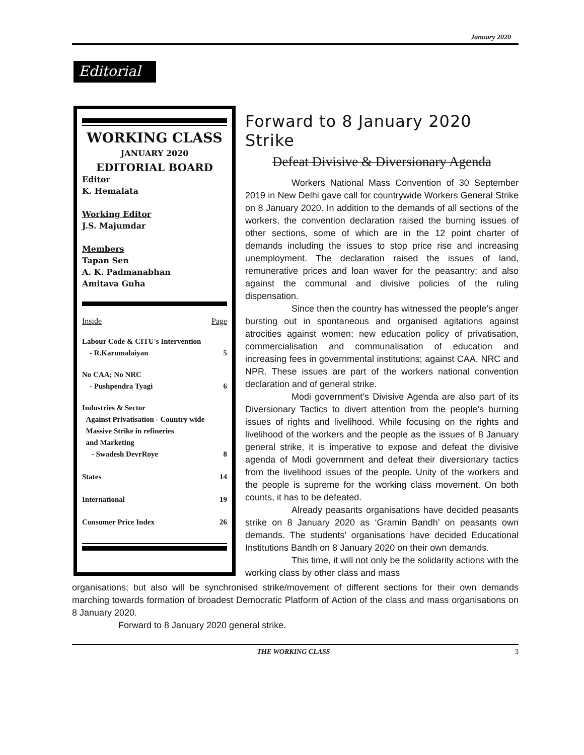January 2020
Editorial
WORKING CLASS
JANUARY 2020
EDITORIAL BOARD
Editor
K. Hemalata
Working Editor
J.S. Majumdar
Members
Tapan Sen
A. K. Padmanabhan
Amitava Guha
| Inside | Page |
| Labour Code & CITU's Intervention - R.Karumalaiyan | 5 |
| No CAA; No NRC - Pushpendra Tyagi | 6 |
| Industries & Sector Against Privatisation - Country wide Massive Strike in refineries and Marketing - Swadesh DevrRoye | 8 |
| States | 14 |
| International | 19 |
| Consumer Price Index | 26 |
Forward to 8 January 2020 Strike
Defeat Divisive & Diversionary Agenda
Workers National Mass Convention of 30 September 2019 in New Delhi gave call for countrywide Workers General Strike on 8 January 2020. In addition to the demands of all sections of the workers, the convention declaration raised the burning issues of other sections, some of which are in the 12 point charter of demands including the issues to stop price rise and increasing unemployment. The declaration raised the issues of land, remunerative prices and loan waver for the peasantry; and also against the communal and divisive policies of the ruling dispensation.
Since then the country has witnessed the people’s anger bursting out in spontaneous and organised agitations against atrocities against women; new education policy of privatisation, commercialisation and communalisation of education and increasing fees in governmental institutions; against CAA, NRC and NPR. These issues are part of the workers national convention declaration and of general strike.
Modi government’s Divisive Agenda are also part of its Diversionary Tactics to divert attention from the people’s burning issues of rights and livelihood. While focusing on the rights and livelihood of the workers and the people as the issues of 8 January general strike, it is imperative to expose and defeat the divisive agenda of Modi government and defeat their diversionary tactics from the livelihood issues of the people. Unity of the workers and the people is supreme for the working class movement. On both counts, it has to be defeated.
Already peasants organisations have decided peasants strike on 8 January 2020 as ‘Gramin Bandh’ on peasants own demands. The students’ organisations have decided Educational Institutions Bandh on 8 January 2020 on their own demands.
This time, it will not only be the solidarity actions with the working class by other class and mass
organisations; but also will be synchronised strike/movement of different sections for their own demands marching towards formation of broadest Democratic Platform of Action of the class and mass organisations on 8 January 2020.
Forward to 8 January 2020 general strike.
THE WORKING CLASS 3